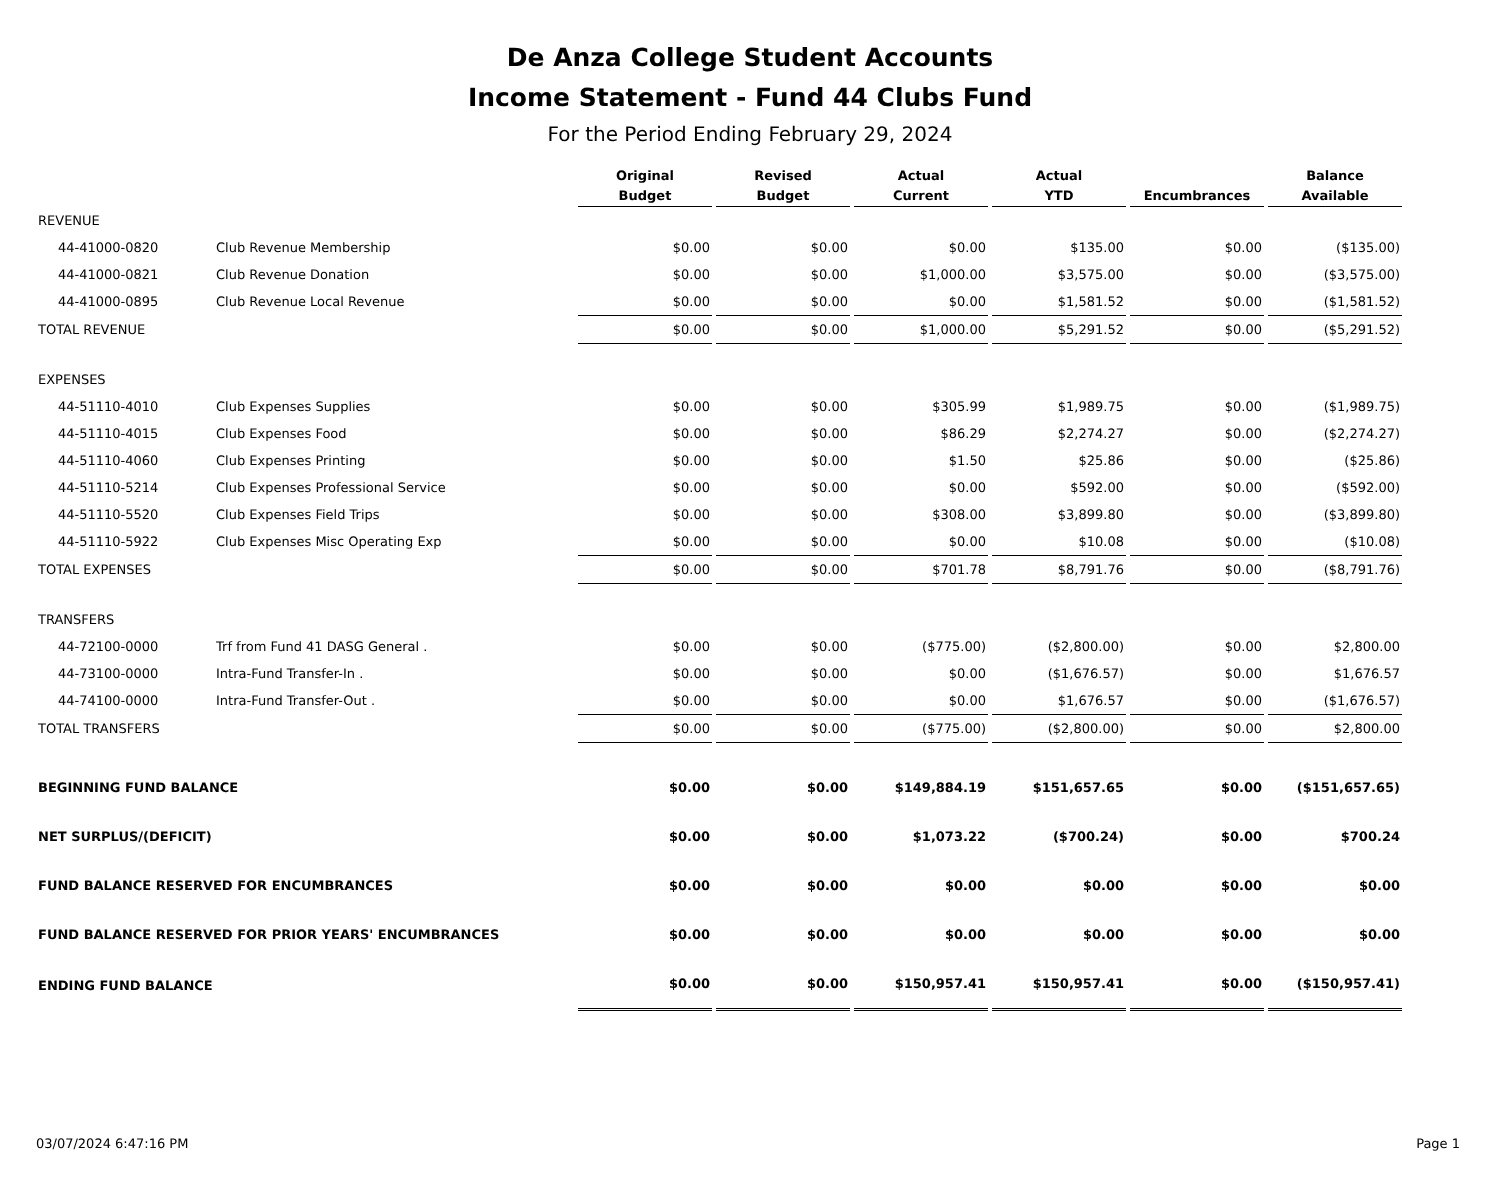De Anza College Student Accounts
Income Statement - Fund 44 Clubs Fund
For the Period Ending February 29, 2024
| | | Original Budget | Revised Budget | Actual Current | Actual YTD | Encumbrances | Balance Available |
| --- | --- | --- | --- | --- | --- | --- | --- |
| REVENUE | | | | | | | |
| 44-41000-0820 | Club Revenue Membership | $0.00 | $0.00 | $0.00 | $135.00 | $0.00 | ($135.00) |
| 44-41000-0821 | Club Revenue Donation | $0.00 | $0.00 | $1,000.00 | $3,575.00 | $0.00 | ($3,575.00) |
| 44-41000-0895 | Club Revenue Local Revenue | $0.00 | $0.00 | $0.00 | $1,581.52 | $0.00 | ($1,581.52) |
| TOTAL REVENUE | | $0.00 | $0.00 | $1,000.00 | $5,291.52 | $0.00 | ($5,291.52) |
| EXPENSES | | | | | | | |
| 44-51110-4010 | Club Expenses Supplies | $0.00 | $0.00 | $305.99 | $1,989.75 | $0.00 | ($1,989.75) |
| 44-51110-4015 | Club Expenses Food | $0.00 | $0.00 | $86.29 | $2,274.27 | $0.00 | ($2,274.27) |
| 44-51110-4060 | Club Expenses Printing | $0.00 | $0.00 | $1.50 | $25.86 | $0.00 | ($25.86) |
| 44-51110-5214 | Club Expenses Professional Service | $0.00 | $0.00 | $0.00 | $592.00 | $0.00 | ($592.00) |
| 44-51110-5520 | Club Expenses Field Trips | $0.00 | $0.00 | $308.00 | $3,899.80 | $0.00 | ($3,899.80) |
| 44-51110-5922 | Club Expenses Misc Operating Exp | $0.00 | $0.00 | $0.00 | $10.08 | $0.00 | ($10.08) |
| TOTAL EXPENSES | | $0.00 | $0.00 | $701.78 | $8,791.76 | $0.00 | ($8,791.76) |
| TRANSFERS | | | | | | | |
| 44-72100-0000 | Trf from Fund 41 DASG General . | $0.00 | $0.00 | ($775.00) | ($2,800.00) | $0.00 | $2,800.00 |
| 44-73100-0000 | Intra-Fund Transfer-In . | $0.00 | $0.00 | $0.00 | ($1,676.57) | $0.00 | $1,676.57 |
| 44-74100-0000 | Intra-Fund Transfer-Out . | $0.00 | $0.00 | $0.00 | $1,676.57 | $0.00 | ($1,676.57) |
| TOTAL TRANSFERS | | $0.00 | $0.00 | ($775.00) | ($2,800.00) | $0.00 | $2,800.00 |
| BEGINNING FUND BALANCE | | $0.00 | $0.00 | $149,884.19 | $151,657.65 | $0.00 | ($151,657.65) |
| NET SURPLUS/(DEFICIT) | | $0.00 | $0.00 | $1,073.22 | ($700.24) | $0.00 | $700.24 |
| FUND BALANCE RESERVED FOR ENCUMBRANCES | | $0.00 | $0.00 | $0.00 | $0.00 | $0.00 | $0.00 |
| FUND BALANCE RESERVED FOR PRIOR YEARS' ENCUMBRANCES | | $0.00 | $0.00 | $0.00 | $0.00 | $0.00 | $0.00 |
| ENDING FUND BALANCE | | $0.00 | $0.00 | $150,957.41 | $150,957.41 | $0.00 | ($150,957.41) |
03/07/2024 6:47:16 PM Page 1